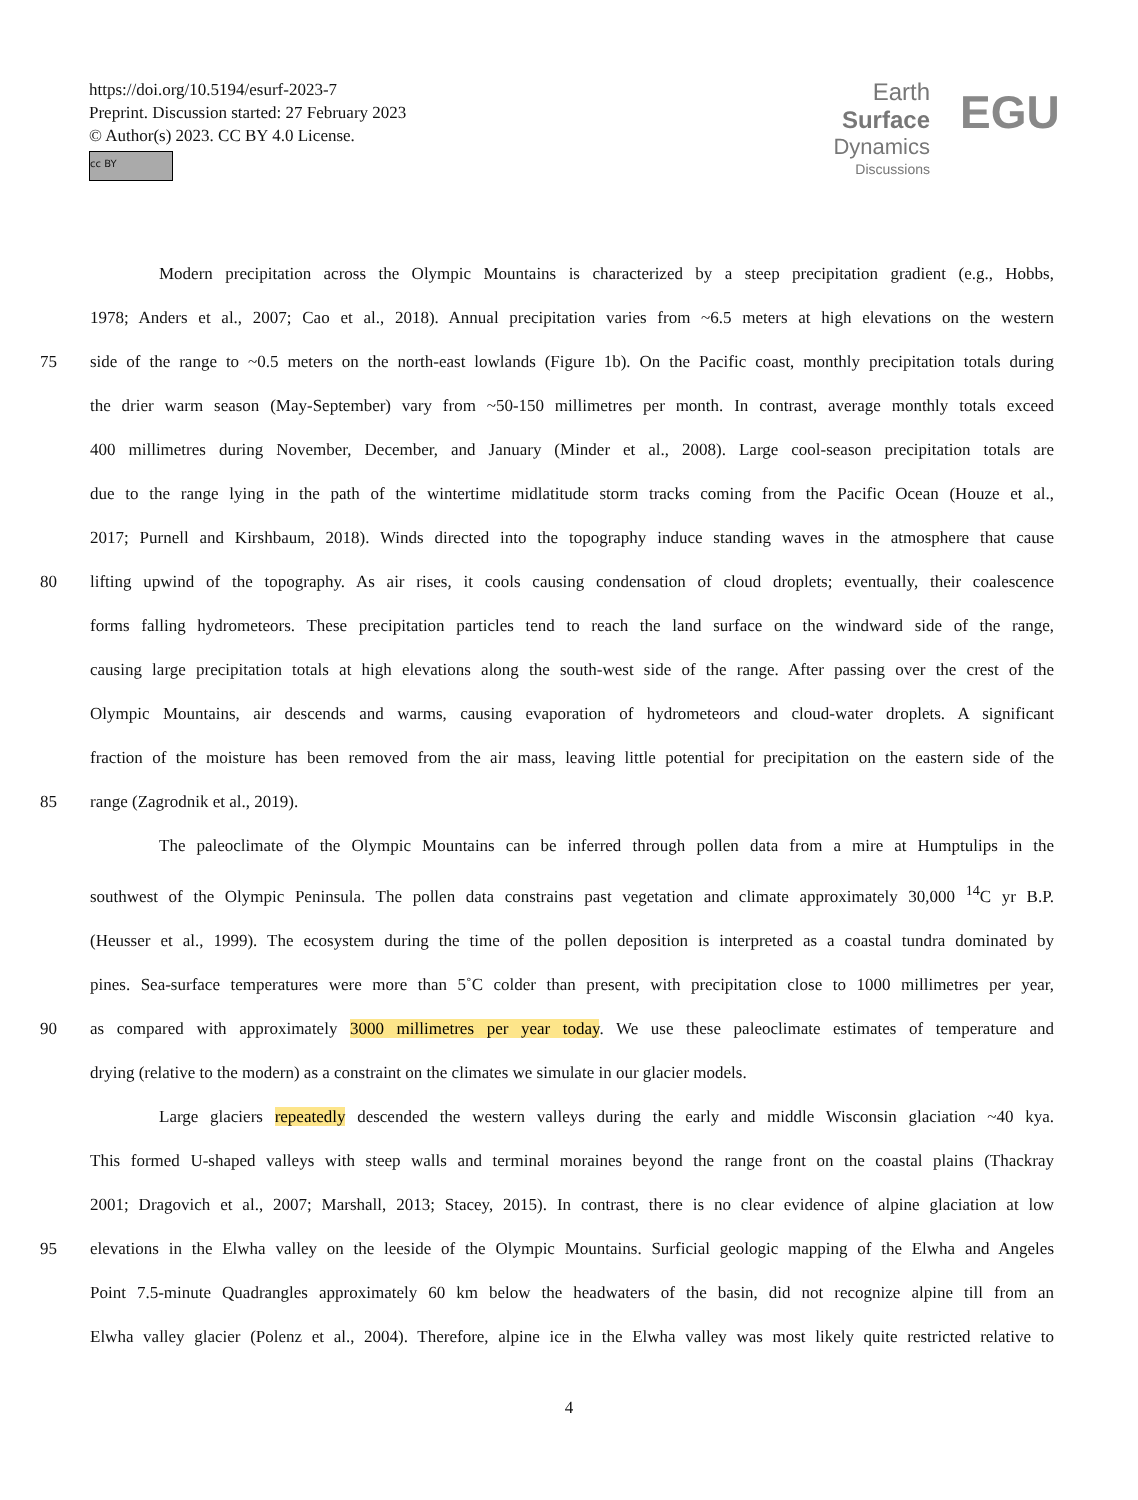https://doi.org/10.5194/esurf-2023-7
Preprint. Discussion started: 27 February 2023
© Author(s) 2023. CC BY 4.0 License.
cc BY
Earth Surface
Dynamics
Discussions
EGU
Modern precipitation across the Olympic Mountains is characterized by a steep precipitation gradient (e.g., Hobbs,
1978; Anders et al., 2007; Cao et al., 2018). Annual precipitation varies from ~6.5 meters at high elevations on the western
75 side of the range to ~0.5 meters on the north-east lowlands (Figure 1b). On the Pacific coast, monthly precipitation totals during
the drier warm season (May-September) vary from ~50-150 millimetres per month. In contrast, average monthly totals exceed
400 millimetres during November, December, and January (Minder et al., 2008). Large cool-season precipitation totals are
due to the range lying in the path of the wintertime midlatitude storm tracks coming from the Pacific Ocean (Houze et al.,
2017; Purnell and Kirshbaum, 2018). Winds directed into the topography induce standing waves in the atmosphere that cause
80 lifting upwind of the topography. As air rises, it cools causing condensation of cloud droplets; eventually, their coalescence
forms falling hydrometeors. These precipitation particles tend to reach the land surface on the windward side of the range,
causing large precipitation totals at high elevations along the south-west side of the range. After passing over the crest of the
Olympic Mountains, air descends and warms, causing evaporation of hydrometeors and cloud-water droplets. A significant
fraction of the moisture has been removed from the air mass, leaving little potential for precipitation on the eastern side of the
85 range (Zagrodnik et al., 2019).
The paleoclimate of the Olympic Mountains can be inferred through pollen data from a mire at Humptulips in the
southwest of the Olympic Peninsula. The pollen data constrains past vegetation and climate approximately 30,000 <sup>14</sup>C yr B.P.
(Heusser et al., 1999). The ecosystem during the time of the pollen deposition is interpreted as a coastal tundra dominated by
pines. Sea-surface temperatures were more than 5˚C colder than present, with precipitation close to 1000 millimetres per year,
90 as compared with approximately 3000 millimetres per year today. We use these paleoclimate estimates of temperature and
drying (relative to the modern) as a constraint on the climates we simulate in our glacier models.
Large glaciers repeatedly descended the western valleys during the early and middle Wisconsin glaciation ~40 kya.
This formed U-shaped valleys with steep walls and terminal moraines beyond the range front on the coastal plains (Thackray
2001; Dragovich et al., 2007; Marshall, 2013; Stacey, 2015). In contrast, there is no clear evidence of alpine glaciation at low
95 elevations in the Elwha valley on the leeside of the Olympic Mountains. Surficial geologic mapping of the Elwha and Angeles
Point 7.5-minute Quadrangles approximately 60 km below the headwaters of the basin, did not recognize alpine till from an
Elwha valley glacier (Polenz et al., 2004). Therefore, alpine ice in the Elwha valley was most likely quite restricted relative to
4